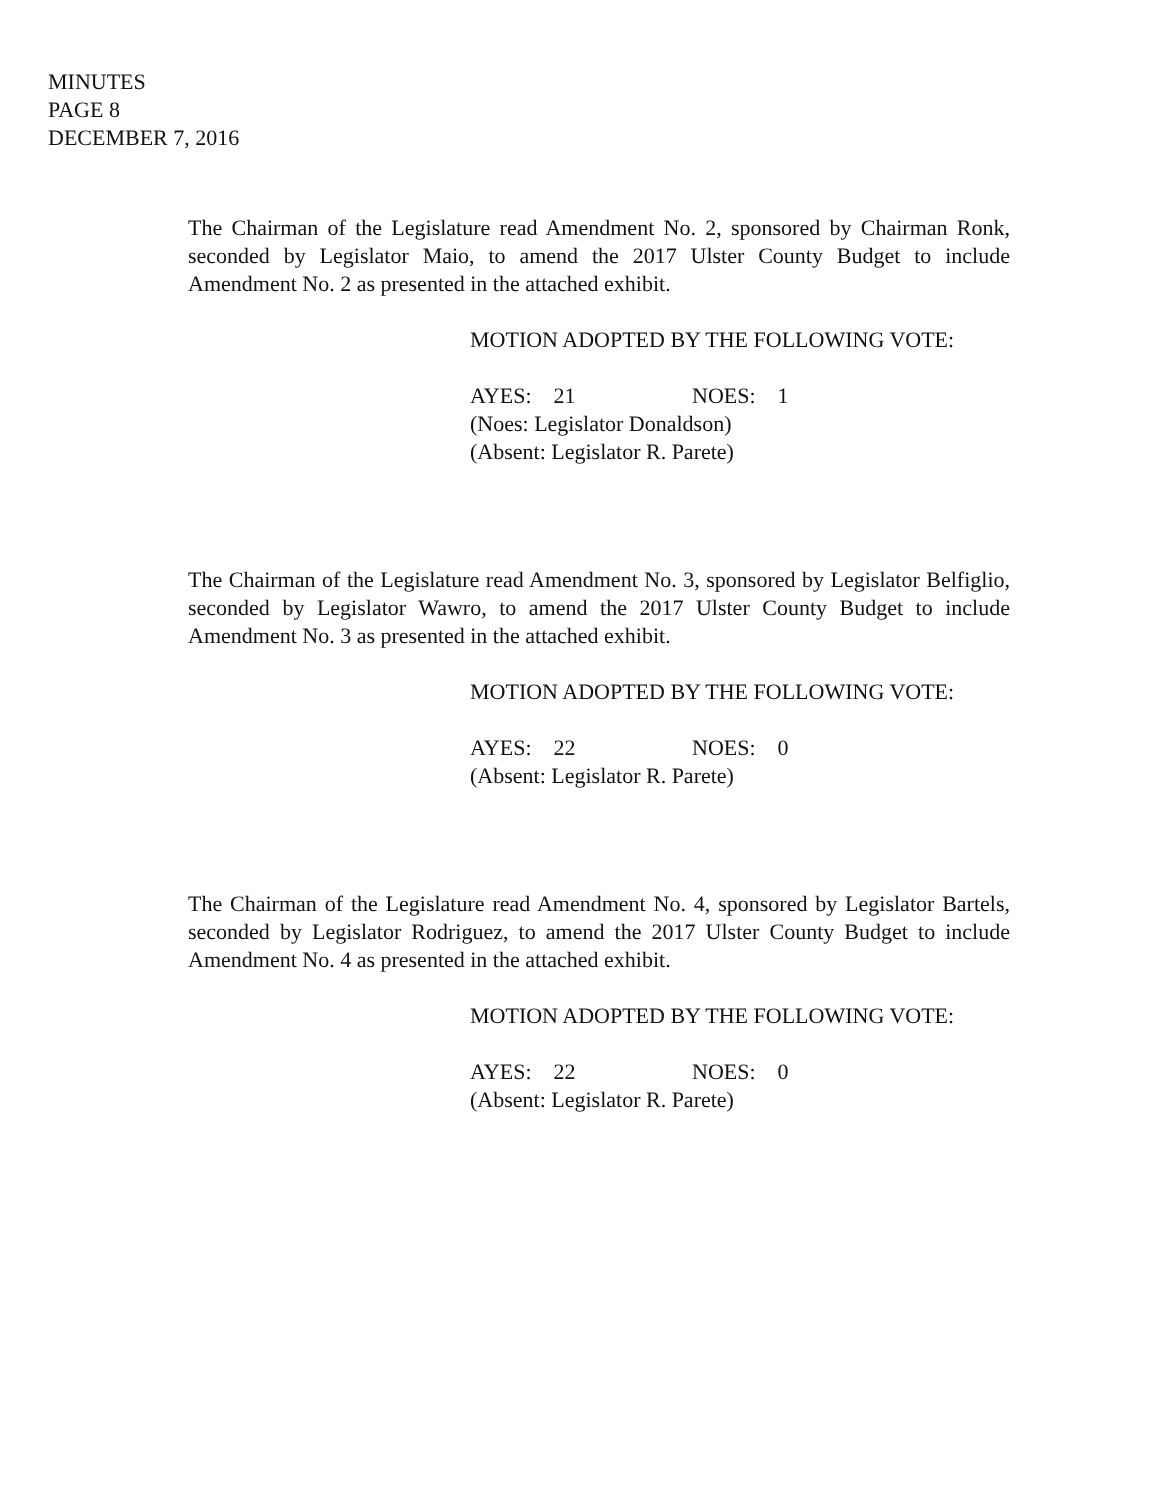MINUTES
PAGE 8
DECEMBER 7, 2016
The Chairman of the Legislature read Amendment No. 2, sponsored by Chairman Ronk, seconded by Legislator Maio, to amend the 2017 Ulster County Budget to include Amendment No. 2 as presented in the attached exhibit.
MOTION ADOPTED BY THE FOLLOWING VOTE:
AYES: 21 NOES: 1
(Noes: Legislator Donaldson)
(Absent: Legislator R. Parete)
The Chairman of the Legislature read Amendment No. 3, sponsored by Legislator Belfiglio, seconded by Legislator Wawro, to amend the 2017 Ulster County Budget to include Amendment No. 3 as presented in the attached exhibit.
MOTION ADOPTED BY THE FOLLOWING VOTE:
AYES: 22 NOES: 0
(Absent: Legislator R. Parete)
The Chairman of the Legislature read Amendment No. 4, sponsored by Legislator Bartels, seconded by Legislator Rodriguez, to amend the 2017 Ulster County Budget to include Amendment No. 4 as presented in the attached exhibit.
MOTION ADOPTED BY THE FOLLOWING VOTE:
AYES: 22 NOES: 0
(Absent: Legislator R. Parete)